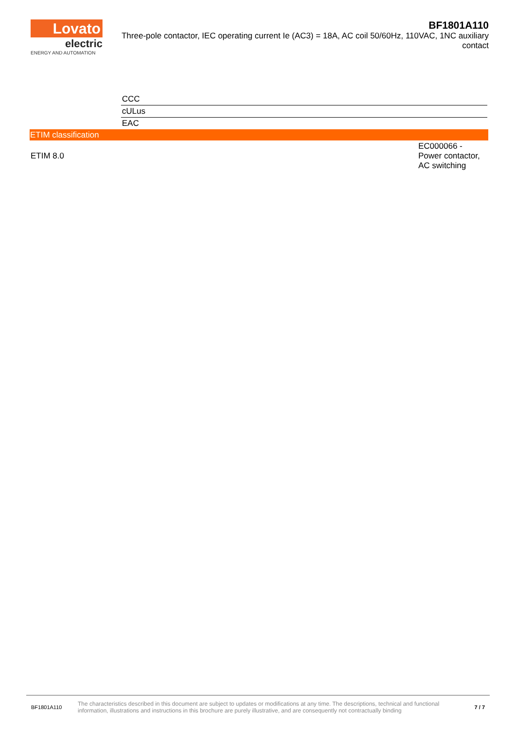Lovato
electric
ENERGY AND AUTOMATION
BF1801A110
Three-pole contactor, IEC operating current Ie (AC3) = 18A, AC coil 50/60Hz, 110VAC, 1NC auxiliary contact
| CCC |
| cULus |
| EAC |
ETIM classification
| ETIM 8.0 | EC000066 - Power contactor, AC switching |
BF1801A110
The characteristics described in this document are subject to updates or modifications at any time. The descriptions, technical and functional information, illustrations and instructions in this brochure are purely illustrative, and are consequently not contractually binding
7 / 7